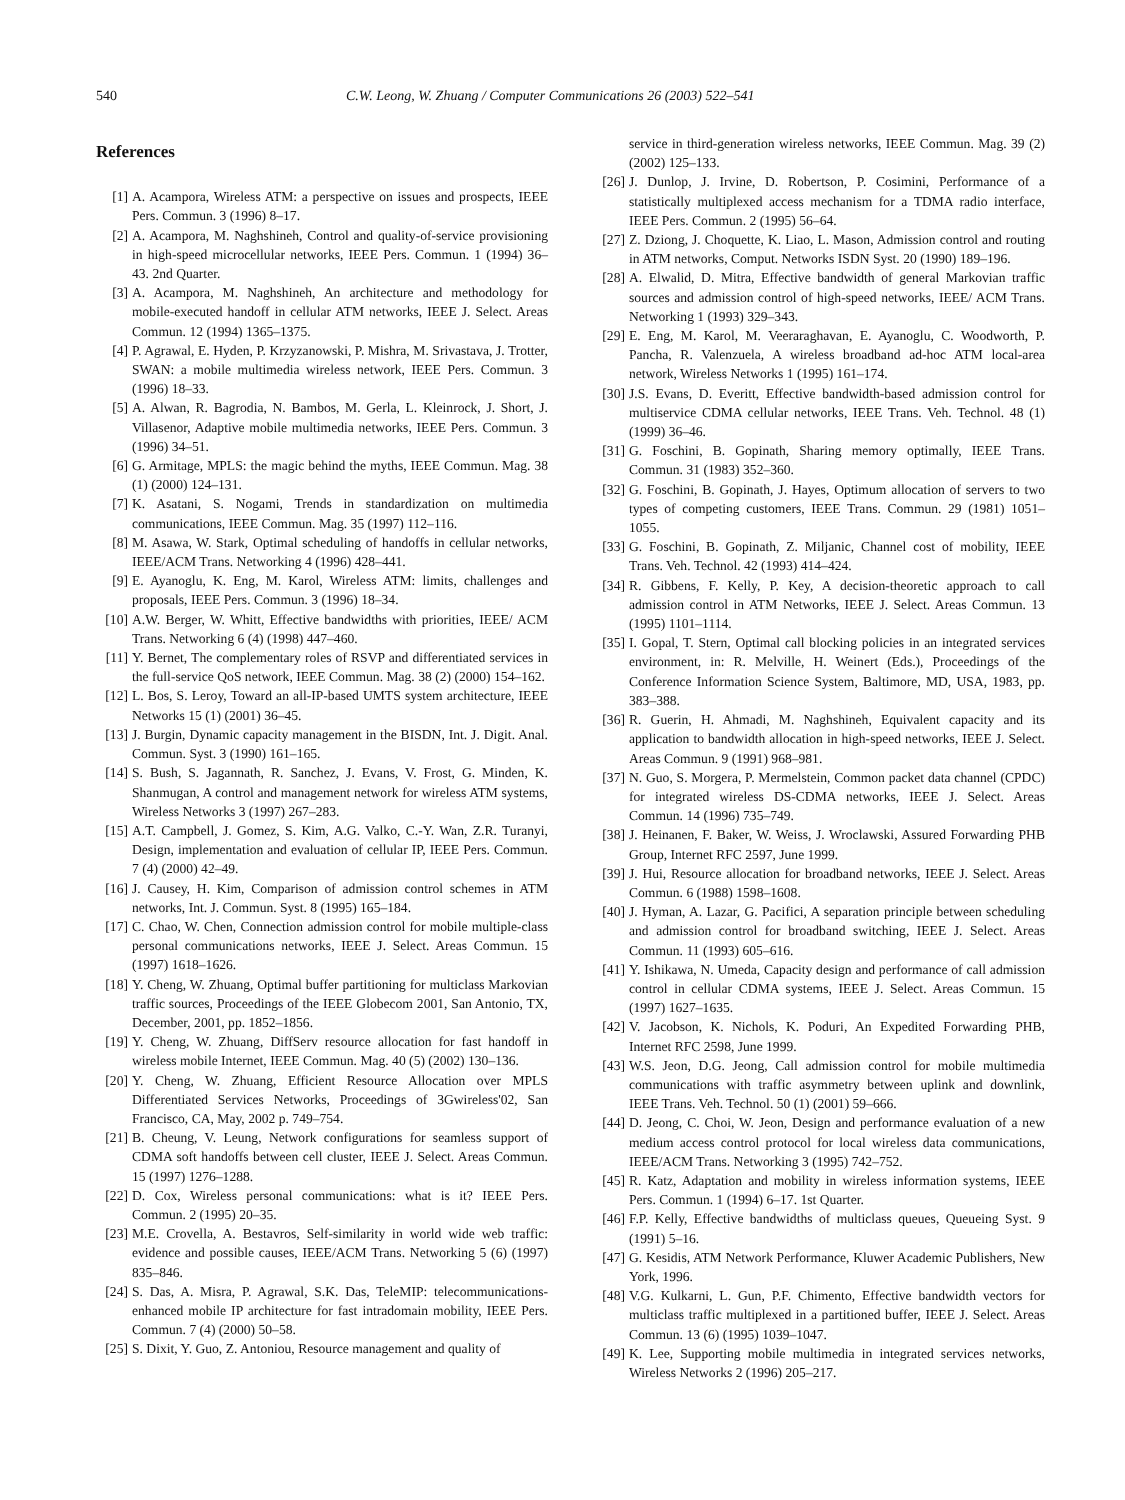540 C.W. Leong, W. Zhuang / Computer Communications 26 (2003) 522–541
References
[1] A. Acampora, Wireless ATM: a perspective on issues and prospects, IEEE Pers. Commun. 3 (1996) 8–17.
[2] A. Acampora, M. Naghshineh, Control and quality-of-service provisioning in high-speed microcellular networks, IEEE Pers. Commun. 1 (1994) 36–43. 2nd Quarter.
[3] A. Acampora, M. Naghshineh, An architecture and methodology for mobile-executed handoff in cellular ATM networks, IEEE J. Select. Areas Commun. 12 (1994) 1365–1375.
[4] P. Agrawal, E. Hyden, P. Krzyzanowski, P. Mishra, M. Srivastava, J. Trotter, SWAN: a mobile multimedia wireless network, IEEE Pers. Commun. 3 (1996) 18–33.
[5] A. Alwan, R. Bagrodia, N. Bambos, M. Gerla, L. Kleinrock, J. Short, J. Villasenor, Adaptive mobile multimedia networks, IEEE Pers. Commun. 3 (1996) 34–51.
[6] G. Armitage, MPLS: the magic behind the myths, IEEE Commun. Mag. 38 (1) (2000) 124–131.
[7] K. Asatani, S. Nogami, Trends in standardization on multimedia communications, IEEE Commun. Mag. 35 (1997) 112–116.
[8] M. Asawa, W. Stark, Optimal scheduling of handoffs in cellular networks, IEEE/ACM Trans. Networking 4 (1996) 428–441.
[9] E. Ayanoglu, K. Eng, M. Karol, Wireless ATM: limits, challenges and proposals, IEEE Pers. Commun. 3 (1996) 18–34.
[10] A.W. Berger, W. Whitt, Effective bandwidths with priorities, IEEE/ ACM Trans. Networking 6 (4) (1998) 447–460.
[11] Y. Bernet, The complementary roles of RSVP and differentiated services in the full-service QoS network, IEEE Commun. Mag. 38 (2) (2000) 154–162.
[12] L. Bos, S. Leroy, Toward an all-IP-based UMTS system architecture, IEEE Networks 15 (1) (2001) 36–45.
[13] J. Burgin, Dynamic capacity management in the BISDN, Int. J. Digit. Anal. Commun. Syst. 3 (1990) 161–165.
[14] S. Bush, S. Jagannath, R. Sanchez, J. Evans, V. Frost, G. Minden, K. Shanmugan, A control and management network for wireless ATM systems, Wireless Networks 3 (1997) 267–283.
[15] A.T. Campbell, J. Gomez, S. Kim, A.G. Valko, C.-Y. Wan, Z.R. Turanyi, Design, implementation and evaluation of cellular IP, IEEE Pers. Commun. 7 (4) (2000) 42–49.
[16] J. Causey, H. Kim, Comparison of admission control schemes in ATM networks, Int. J. Commun. Syst. 8 (1995) 165–184.
[17] C. Chao, W. Chen, Connection admission control for mobile multiple-class personal communications networks, IEEE J. Select. Areas Commun. 15 (1997) 1618–1626.
[18] Y. Cheng, W. Zhuang, Optimal buffer partitioning for multiclass Markovian traffic sources, Proceedings of the IEEE Globecom 2001, San Antonio, TX, December, 2001, pp. 1852–1856.
[19] Y. Cheng, W. Zhuang, DiffServ resource allocation for fast handoff in wireless mobile Internet, IEEE Commun. Mag. 40 (5) (2002) 130–136.
[20] Y. Cheng, W. Zhuang, Efficient Resource Allocation over MPLS Differentiated Services Networks, Proceedings of 3Gwireless'02, San Francisco, CA, May, 2002 p. 749–754.
[21] B. Cheung, V. Leung, Network configurations for seamless support of CDMA soft handoffs between cell cluster, IEEE J. Select. Areas Commun. 15 (1997) 1276–1288.
[22] D. Cox, Wireless personal communications: what is it? IEEE Pers. Commun. 2 (1995) 20–35.
[23] M.E. Crovella, A. Bestavros, Self-similarity in world wide web traffic: evidence and possible causes, IEEE/ACM Trans. Networking 5 (6) (1997) 835–846.
[24] S. Das, A. Misra, P. Agrawal, S.K. Das, TeleMIP: telecommunications-enhanced mobile IP architecture for fast intradomain mobility, IEEE Pers. Commun. 7 (4) (2000) 50–58.
[25] S. Dixit, Y. Guo, Z. Antoniou, Resource management and quality of
service in third-generation wireless networks, IEEE Commun. Mag. 39 (2) (2002) 125–133.
[26] J. Dunlop, J. Irvine, D. Robertson, P. Cosimini, Performance of a statistically multiplexed access mechanism for a TDMA radio interface, IEEE Pers. Commun. 2 (1995) 56–64.
[27] Z. Dziong, J. Choquette, K. Liao, L. Mason, Admission control and routing in ATM networks, Comput. Networks ISDN Syst. 20 (1990) 189–196.
[28] A. Elwalid, D. Mitra, Effective bandwidth of general Markovian traffic sources and admission control of high-speed networks, IEEE/ ACM Trans. Networking 1 (1993) 329–343.
[29] E. Eng, M. Karol, M. Veeraraghavan, E. Ayanoglu, C. Woodworth, P. Pancha, R. Valenzuela, A wireless broadband ad-hoc ATM local-area network, Wireless Networks 1 (1995) 161–174.
[30] J.S. Evans, D. Everitt, Effective bandwidth-based admission control for multiservice CDMA cellular networks, IEEE Trans. Veh. Technol. 48 (1) (1999) 36–46.
[31] G. Foschini, B. Gopinath, Sharing memory optimally, IEEE Trans. Commun. 31 (1983) 352–360.
[32] G. Foschini, B. Gopinath, J. Hayes, Optimum allocation of servers to two types of competing customers, IEEE Trans. Commun. 29 (1981) 1051–1055.
[33] G. Foschini, B. Gopinath, Z. Miljanic, Channel cost of mobility, IEEE Trans. Veh. Technol. 42 (1993) 414–424.
[34] R. Gibbens, F. Kelly, P. Key, A decision-theoretic approach to call admission control in ATM Networks, IEEE J. Select. Areas Commun. 13 (1995) 1101–1114.
[35] I. Gopal, T. Stern, Optimal call blocking policies in an integrated services environment, in: R. Melville, H. Weinert (Eds.), Proceedings of the Conference Information Science System, Baltimore, MD, USA, 1983, pp. 383–388.
[36] R. Guerin, H. Ahmadi, M. Naghshineh, Equivalent capacity and its application to bandwidth allocation in high-speed networks, IEEE J. Select. Areas Commun. 9 (1991) 968–981.
[37] N. Guo, S. Morgera, P. Mermelstein, Common packet data channel (CPDC) for integrated wireless DS-CDMA networks, IEEE J. Select. Areas Commun. 14 (1996) 735–749.
[38] J. Heinanen, F. Baker, W. Weiss, J. Wroclawski, Assured Forwarding PHB Group, Internet RFC 2597, June 1999.
[39] J. Hui, Resource allocation for broadband networks, IEEE J. Select. Areas Commun. 6 (1988) 1598–1608.
[40] J. Hyman, A. Lazar, G. Pacifici, A separation principle between scheduling and admission control for broadband switching, IEEE J. Select. Areas Commun. 11 (1993) 605–616.
[41] Y. Ishikawa, N. Umeda, Capacity design and performance of call admission control in cellular CDMA systems, IEEE J. Select. Areas Commun. 15 (1997) 1627–1635.
[42] V. Jacobson, K. Nichols, K. Poduri, An Expedited Forwarding PHB, Internet RFC 2598, June 1999.
[43] W.S. Jeon, D.G. Jeong, Call admission control for mobile multimedia communications with traffic asymmetry between uplink and downlink, IEEE Trans. Veh. Technol. 50 (1) (2001) 59–666.
[44] D. Jeong, C. Choi, W. Jeon, Design and performance evaluation of a new medium access control protocol for local wireless data communications, IEEE/ACM Trans. Networking 3 (1995) 742–752.
[45] R. Katz, Adaptation and mobility in wireless information systems, IEEE Pers. Commun. 1 (1994) 6–17. 1st Quarter.
[46] F.P. Kelly, Effective bandwidths of multiclass queues, Queueing Syst. 9 (1991) 5–16.
[47] G. Kesidis, ATM Network Performance, Kluwer Academic Publishers, New York, 1996.
[48] V.G. Kulkarni, L. Gun, P.F. Chimento, Effective bandwidth vectors for multiclass traffic multiplexed in a partitioned buffer, IEEE J. Select. Areas Commun. 13 (6) (1995) 1039–1047.
[49] K. Lee, Supporting mobile multimedia in integrated services networks, Wireless Networks 2 (1996) 205–217.